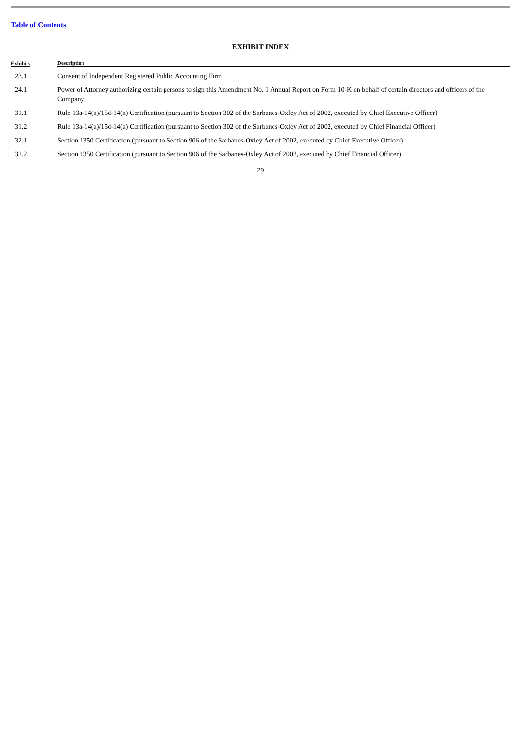Table of Contents
EXHIBIT INDEX
| Exhibits | Description |
| --- | --- |
| 23.1 | Consent of Independent Registered Public Accounting Firm |
| 24.1 | Power of Attorney authorizing certain persons to sign this Amendment No. 1 Annual Report on Form 10-K on behalf of certain directors and officers of the Company |
| 31.1 | Rule 13a-14(a)/15d-14(a) Certification (pursuant to Section 302 of the Sarbanes-Oxley Act of 2002, executed by Chief Executive Officer) |
| 31.2 | Rule 13a-14(a)/15d-14(a) Certification (pursuant to Section 302 of the Sarbanes-Oxley Act of 2002, executed by Chief Financial Officer) |
| 32.1 | Section 1350 Certification (pursuant to Section 906 of the Sarbanes-Oxley Act of 2002, executed by Chief Executive Officer) |
| 32.2 | Section 1350 Certification (pursuant to Section 906 of the Sarbanes-Oxley Act of 2002, executed by Chief Financial Officer) |
29